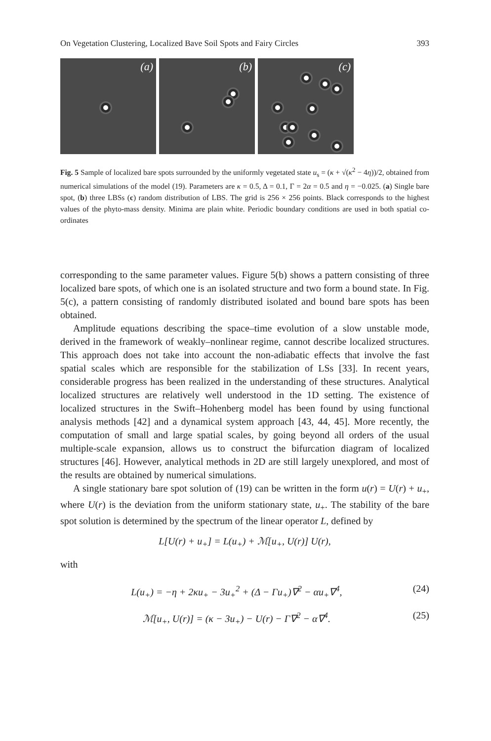On Vegetation Clustering, Localized Bave Soil Spots and Fairy Circles 393
(a)
(b)
(c)
Fig. 5 Sample of localized bare spots surrounded by the uniformly vegetated state u<sub>s</sub> = (κ + √(κ<sup>2</sup> − 4η))/2, obtained from numerical simulations of the model (19). Parameters are κ = 0.5, Δ = 0.1, Γ = 2α = 0.5 and η = −0.025. (a) Single bare spot, (b) three LBSs (c) random distribution of LBS. The grid is 256 × 256 points. Black corresponds to the highest values of the phyto-mass density. Minima are plain white. Periodic boundary conditions are used in both spatial co-ordinates
corresponding to the same parameter values. Figure 5(b) shows a pattern consisting of three localized bare spots, of which one is an isolated structure and two form a bound state. In Fig. 5(c), a pattern consisting of randomly distributed isolated and bound bare spots has been obtained.
Amplitude equations describing the space–time evolution of a slow unstable mode, derived in the framework of weakly–nonlinear regime, cannot describe localized structures. This approach does not take into account the non-adiabatic effects that involve the fast spatial scales which are responsible for the stabilization of LSs [33]. In recent years, considerable progress has been realized in the understanding of these structures. Analytical localized structures are relatively well understood in the 1D setting. The existence of localized structures in the Swift–Hohenberg model has been found by using functional analysis methods [42] and a dynamical system approach [43, 44, 45]. More recently, the computation of small and large spatial scales, by going beyond all orders of the usual multiple-scale expansion, allows us to construct the bifurcation diagram of localized structures [46]. However, analytical methods in 2D are still largely unexplored, and most of the results are obtained by numerical simulations.
A single stationary bare spot solution of (19) can be written in the form u(r) = U(r) + u<sub>+</sub>, where U(r) is the deviation from the uniform stationary state, u<sub>+</sub>. The stability of the bare spot solution is determined by the spectrum of the linear operator L, defined by
L[U(r) + u<sub>+</sub>] = L(u<sub>+</sub>) + ℳ[u<sub>+</sub>, U(r)] U(r),
with
L(u<sub>+</sub>) = −η + 2κu<sub>+</sub> − 3u<sub>+</sub><sup>2</sup> + (Δ − Γu<sub>+</sub>)∇<sup>2</sup> − αu<sub>+</sub>∇<sup>4</sup>, (24)
ℳ[u<sub>+</sub>, U(r)] = (κ − 3u<sub>+</sub>) − U(r) − Γ∇<sup>2</sup> − α∇<sup>4</sup>. (25)